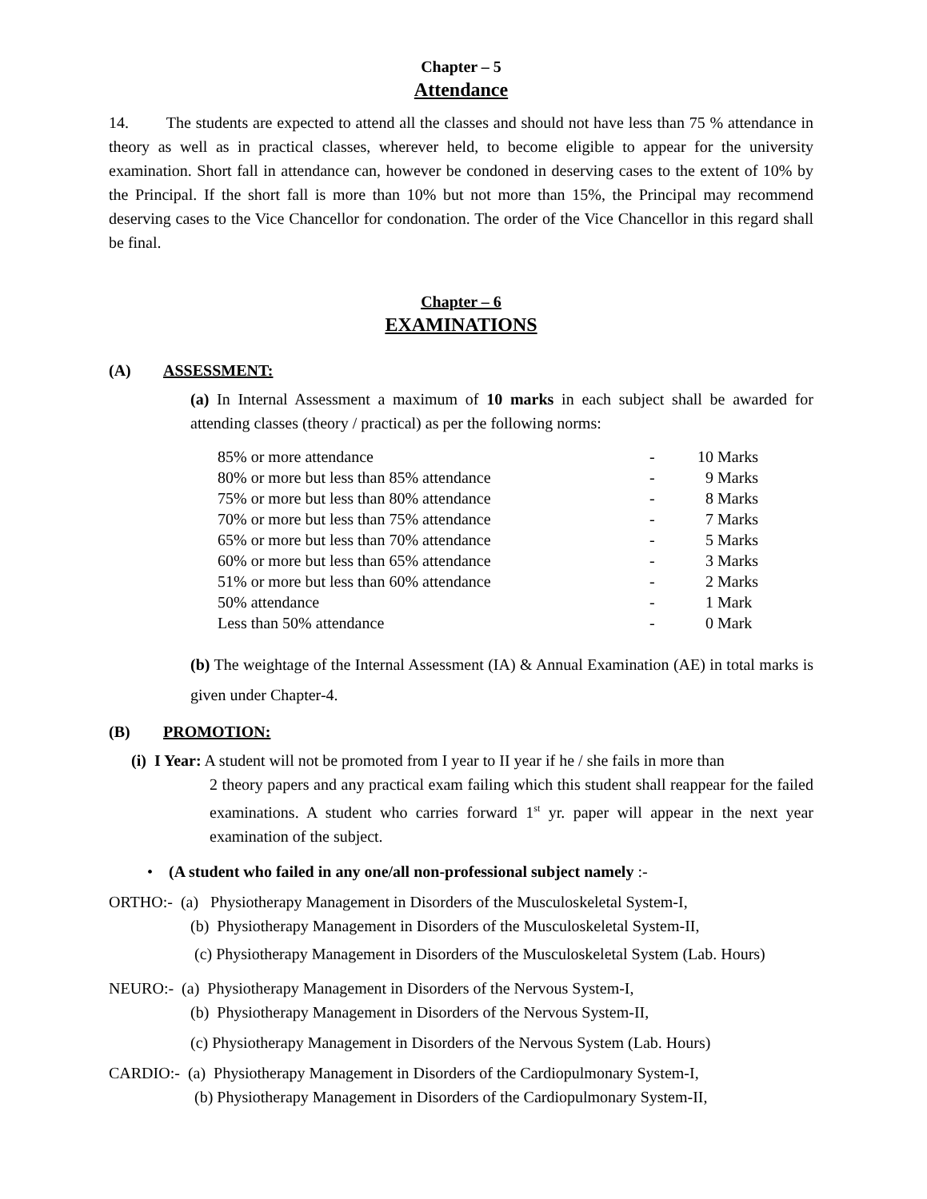Chapter – 5
Attendance
14. The students are expected to attend all the classes and should not have less than 75 % attendance in theory as well as in practical classes, wherever held, to become eligible to appear for the university examination. Short fall in attendance can, however be condoned in deserving cases to the extent of 10% by the Principal. If the short fall is more than 10% but not more than 15%, the Principal may recommend deserving cases to the Vice Chancellor for condonation. The order of the Vice Chancellor in this regard shall be final.
Chapter – 6
EXAMINATIONS
(A) ASSESSMENT:
(a) In Internal Assessment a maximum of 10 marks in each subject shall be awarded for attending classes (theory / practical) as per the following norms:
| 85% or more attendance | - | 10 Marks |
| 80% or more but less than 85% attendance | - | 9 Marks |
| 75% or more but less than 80% attendance | - | 8 Marks |
| 70% or more but less than 75% attendance | - | 7 Marks |
| 65% or more but less than 70% attendance | - | 5 Marks |
| 60% or more but less than 65% attendance | - | 3 Marks |
| 51% or more but less than 60% attendance | - | 2 Marks |
| 50% attendance | - | 1 Mark |
| Less than 50% attendance | - | 0 Mark |
(b) The weightage of the Internal Assessment (IA) & Annual Examination (AE) in total marks is given under Chapter-4.
(B) PROMOTION:
(i) I Year: A student will not be promoted from I year to II year if he / she fails in more than
2 theory papers and any practical exam failing which this student shall reappear for the failed examinations. A student who carries forward 1<sup>st</sup> yr. paper will appear in the next year examination of the subject.
• (A student who failed in any one/all non-professional subject namely :-
ORTHO:- (a) Physiotherapy Management in Disorders of the Musculoskeletal System-I,
(b) Physiotherapy Management in Disorders of the Musculoskeletal System-II,
(c) Physiotherapy Management in Disorders of the Musculoskeletal System (Lab. Hours)
NEURO:- (a) Physiotherapy Management in Disorders of the Nervous System-I,
(b) Physiotherapy Management in Disorders of the Nervous System-II,
(c) Physiotherapy Management in Disorders of the Nervous System (Lab. Hours)
CARDIO:- (a) Physiotherapy Management in Disorders of the Cardiopulmonary System-I,
(b) Physiotherapy Management in Disorders of the Cardiopulmonary System-II,